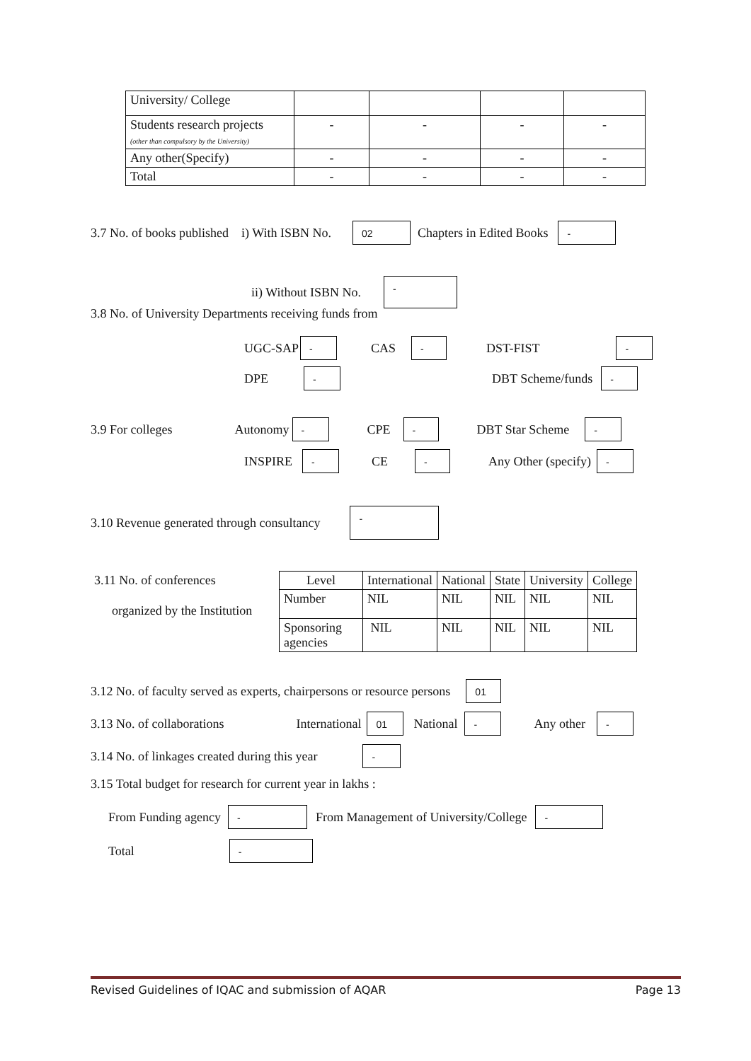| University/ College | | | | |
| Students research projects (other than compulsory by the University) | - | - | - | - |
| Any other(Specify) | - | - | - | - |
| Total | - | - | - | - |
3.7 No. of books published i) With ISBN No. 02 Chapters in Edited Books -
ii) Without ISBN No. -
3.8 No. of University Departments receiving funds from
UGC-SAP - CAS - DST-FIST -
DPE - DBT Scheme/funds -
3.9 For colleges Autonomy - CPE - DBT Star Scheme -
INSPIRE - CE - Any Other (specify) -
3.10 Revenue generated through consultancy -
3.11 No. of conferences
organized by the Institution
| Level | International | National | State | University | College |
| Number | NIL | NIL | NIL | NIL | NIL |
| Sponsoring agencies | NIL | NIL | NIL | NIL | NIL |
3.12 No. of faculty served as experts, chairpersons or resource persons 01
3.13 No. of collaborations International 01 National - Any other -
3.14 No. of linkages created during this year -
3.15 Total budget for research for current year in lakhs :
From Funding agency - From Management of University/College -
Total -
Revised Guidelines of IQAC and submission of AQAR Page 13